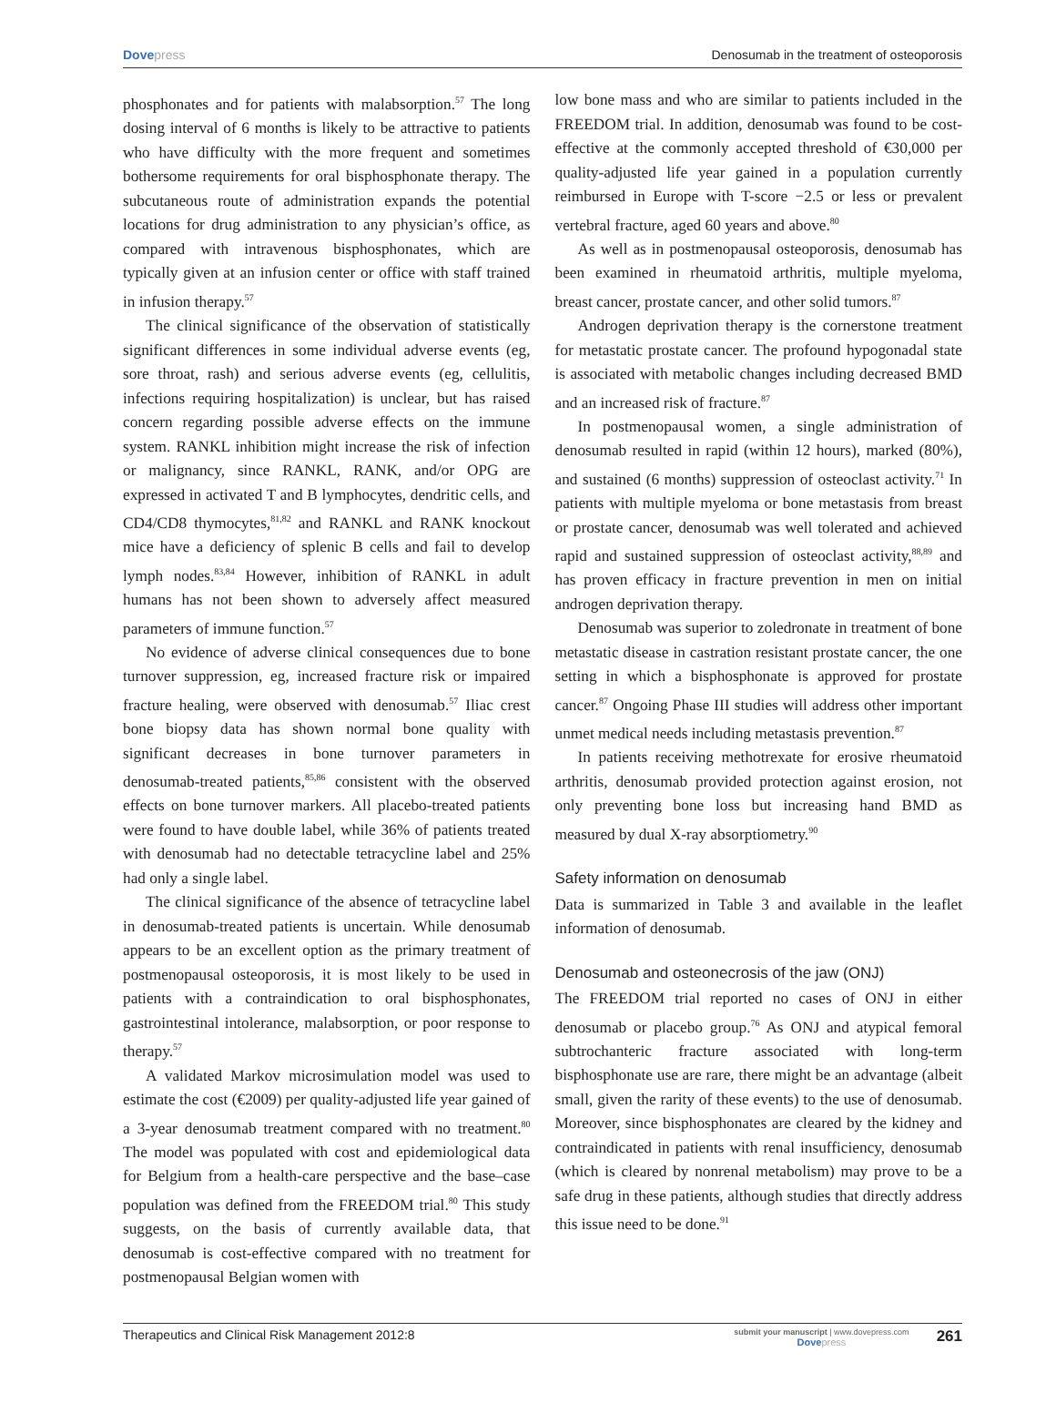Dovepress Denosumab in the treatment of osteoporosis
phosphonates and for patients with malabsorption.<sup>57</sup> The long dosing interval of 6 months is likely to be attractive to patients who have difficulty with the more frequent and sometimes bothersome requirements for oral bisphosphonate therapy. The subcutaneous route of administration expands the potential locations for drug administration to any physician’s office, as compared with intravenous bisphosphonates, which are typically given at an infusion center or office with staff trained in infusion therapy.<sup>57</sup>
The clinical significance of the observation of statistically significant differences in some individual adverse events (eg, sore throat, rash) and serious adverse events (eg, cellulitis, infections requiring hospitalization) is unclear, but has raised concern regarding possible adverse effects on the immune system. RANKL inhibition might increase the risk of infection or malignancy, since RANKL, RANK, and/or OPG are expressed in activated T and B lymphocytes, dendritic cells, and CD4/CD8 thymocytes,<sup>81,82</sup> and RANKL and RANK knockout mice have a deficiency of splenic B cells and fail to develop lymph nodes.<sup>83,84</sup> However, inhibition of RANKL in adult humans has not been shown to adversely affect measured parameters of immune function.<sup>57</sup>
No evidence of adverse clinical consequences due to bone turnover suppression, eg, increased fracture risk or impaired fracture healing, were observed with denosumab.<sup>57</sup> Iliac crest bone biopsy data has shown normal bone quality with significant decreases in bone turnover parameters in denosumab-treated patients,<sup>85,86</sup> consistent with the observed effects on bone turnover markers. All placebo-treated patients were found to have double label, while 36% of patients treated with denosumab had no detectable tetracycline label and 25% had only a single label.
The clinical significance of the absence of tetracycline label in denosumab-treated patients is uncertain. While denosumab appears to be an excellent option as the primary treatment of postmenopausal osteoporosis, it is most likely to be used in patients with a contraindication to oral bisphosphonates, gastrointestinal intolerance, malabsorption, or poor response to therapy.<sup>57</sup>
A validated Markov microsimulation model was used to estimate the cost (€2009) per quality-adjusted life year gained of a 3-year denosumab treatment compared with no treatment.<sup>80</sup> The model was populated with cost and epidemiological data for Belgium from a health-care perspective and the base–case population was defined from the FREEDOM trial.<sup>80</sup> This study suggests, on the basis of currently available data, that denosumab is cost-effective compared with no treatment for postmenopausal Belgian women with
low bone mass and who are similar to patients included in the FREEDOM trial. In addition, denosumab was found to be cost-effective at the commonly accepted threshold of €30,000 per quality-adjusted life year gained in a population currently reimbursed in Europe with T-score −2.5 or less or prevalent vertebral fracture, aged 60 years and above.<sup>80</sup>
As well as in postmenopausal osteoporosis, denosumab has been examined in rheumatoid arthritis, multiple myeloma, breast cancer, prostate cancer, and other solid tumors.<sup>87</sup>
Androgen deprivation therapy is the cornerstone treatment for metastatic prostate cancer. The profound hypogonadal state is associated with metabolic changes including decreased BMD and an increased risk of fracture.<sup>87</sup>
In postmenopausal women, a single administration of denosumab resulted in rapid (within 12 hours), marked (80%), and sustained (6 months) suppression of osteoclast activity.<sup>71</sup> In patients with multiple myeloma or bone metastasis from breast or prostate cancer, denosumab was well tolerated and achieved rapid and sustained suppression of osteoclast activity,<sup>88,89</sup> and has proven efficacy in fracture prevention in men on initial androgen deprivation therapy.
Denosumab was superior to zoledronate in treatment of bone metastatic disease in castration resistant prostate cancer, the one setting in which a bisphosphonate is approved for prostate cancer.<sup>87</sup> Ongoing Phase III studies will address other important unmet medical needs including metastasis prevention.<sup>87</sup>
In patients receiving methotrexate for erosive rheumatoid arthritis, denosumab provided protection against erosion, not only preventing bone loss but increasing hand BMD as measured by dual X-ray absorptiometry.<sup>90</sup>
Safety information on denosumab
Data is summarized in Table 3 and available in the leaflet information of denosumab.
Denosumab and osteonecrosis of the jaw (ONJ)
The FREEDOM trial reported no cases of ONJ in either denosumab or placebo group.<sup>76</sup> As ONJ and atypical femoral subtrochanteric fracture associated with long-term bisphosphonate use are rare, there might be an advantage (albeit small, given the rarity of these events) to the use of denosumab. Moreover, since bisphosphonates are cleared by the kidney and contraindicated in patients with renal insufficiency, denosumab (which is cleared by nonrenal metabolism) may prove to be a safe drug in these patients, although studies that directly address this issue need to be done.<sup>91</sup>
Therapeutics and Clinical Risk Management 2012:8
submit your manuscript | www.dovepress.com
Dovepress
261